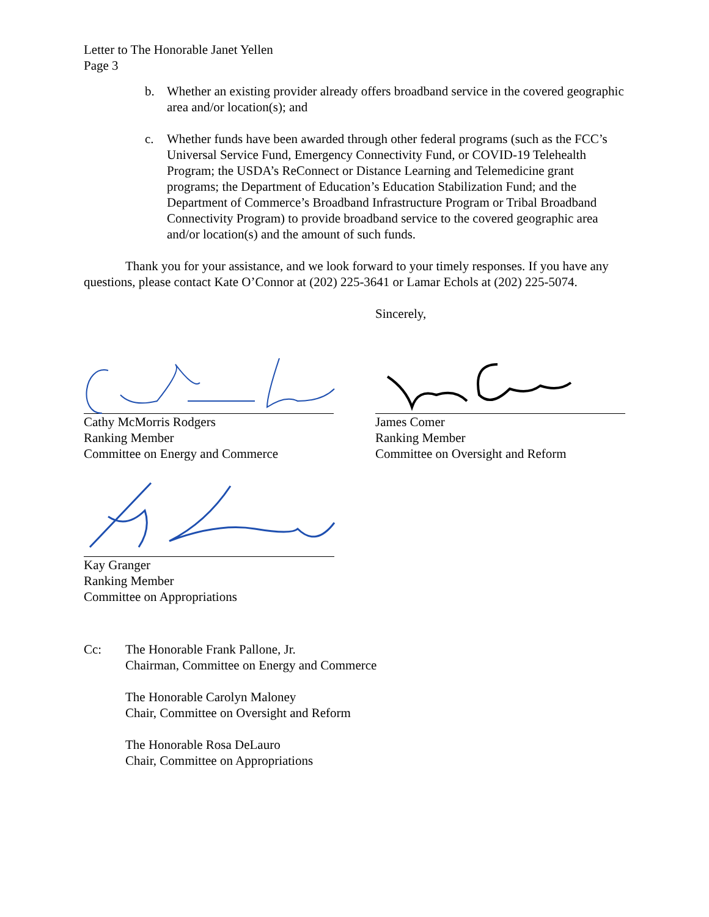Letter to The Honorable Janet Yellen
Page 3
b. Whether an existing provider already offers broadband service in the covered geographic area and/or location(s); and
c. Whether funds have been awarded through other federal programs (such as the FCC’s Universal Service Fund, Emergency Connectivity Fund, or COVID-19 Telehealth Program; the USDA’s ReConnect or Distance Learning and Telemedicine grant programs; the Department of Education’s Education Stabilization Fund; and the Department of Commerce’s Broadband Infrastructure Program or Tribal Broadband Connectivity Program) to provide broadband service to the covered geographic area and/or location(s) and the amount of such funds.
Thank you for your assistance, and we look forward to your timely responses. If you have any questions, please contact Kate O’Connor at (202) 225-3641 or Lamar Echols at (202) 225-5074.
Sincerely,
Cathy McMorris Rodgers
Ranking Member
Committee on Energy and Commerce
James Comer
Ranking Member
Committee on Oversight and Reform
Kay Granger
Ranking Member
Committee on Appropriations
Cc: The Honorable Frank Pallone, Jr.
Chairman, Committee on Energy and Commerce
The Honorable Carolyn Maloney
Chair, Committee on Oversight and Reform
The Honorable Rosa DeLauro
Chair, Committee on Appropriations